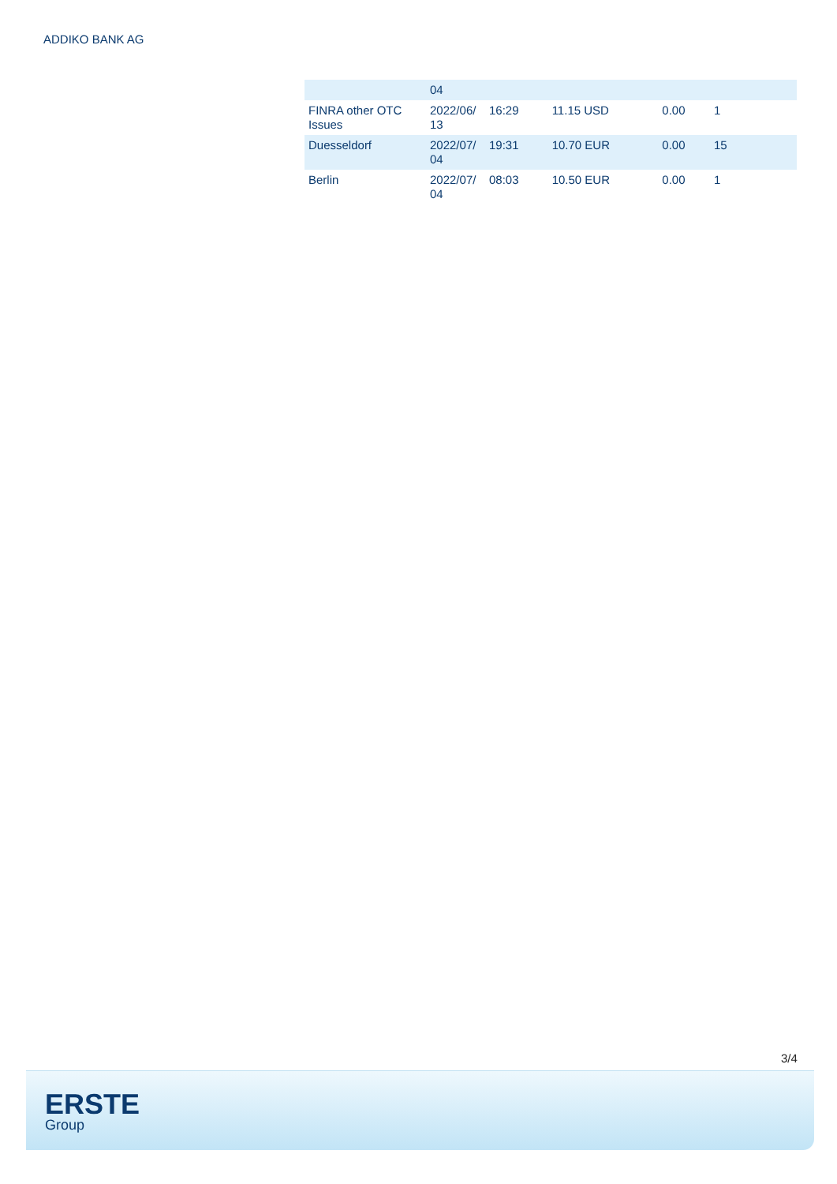ADDIKO BANK AG
| | 04 | | | | |
| FINRA other OTC Issues | 2022/06/ 13 | 16:29 | 11.15 USD | 0.00 | 1 |
| Duesseldorf | 2022/07/ 04 | 19:31 | 10.70 EUR | 0.00 | 15 |
| Berlin | 2022/07/ 04 | 08:03 | 10.50 EUR | 0.00 | 1 |
3/4
ERSTE
Group